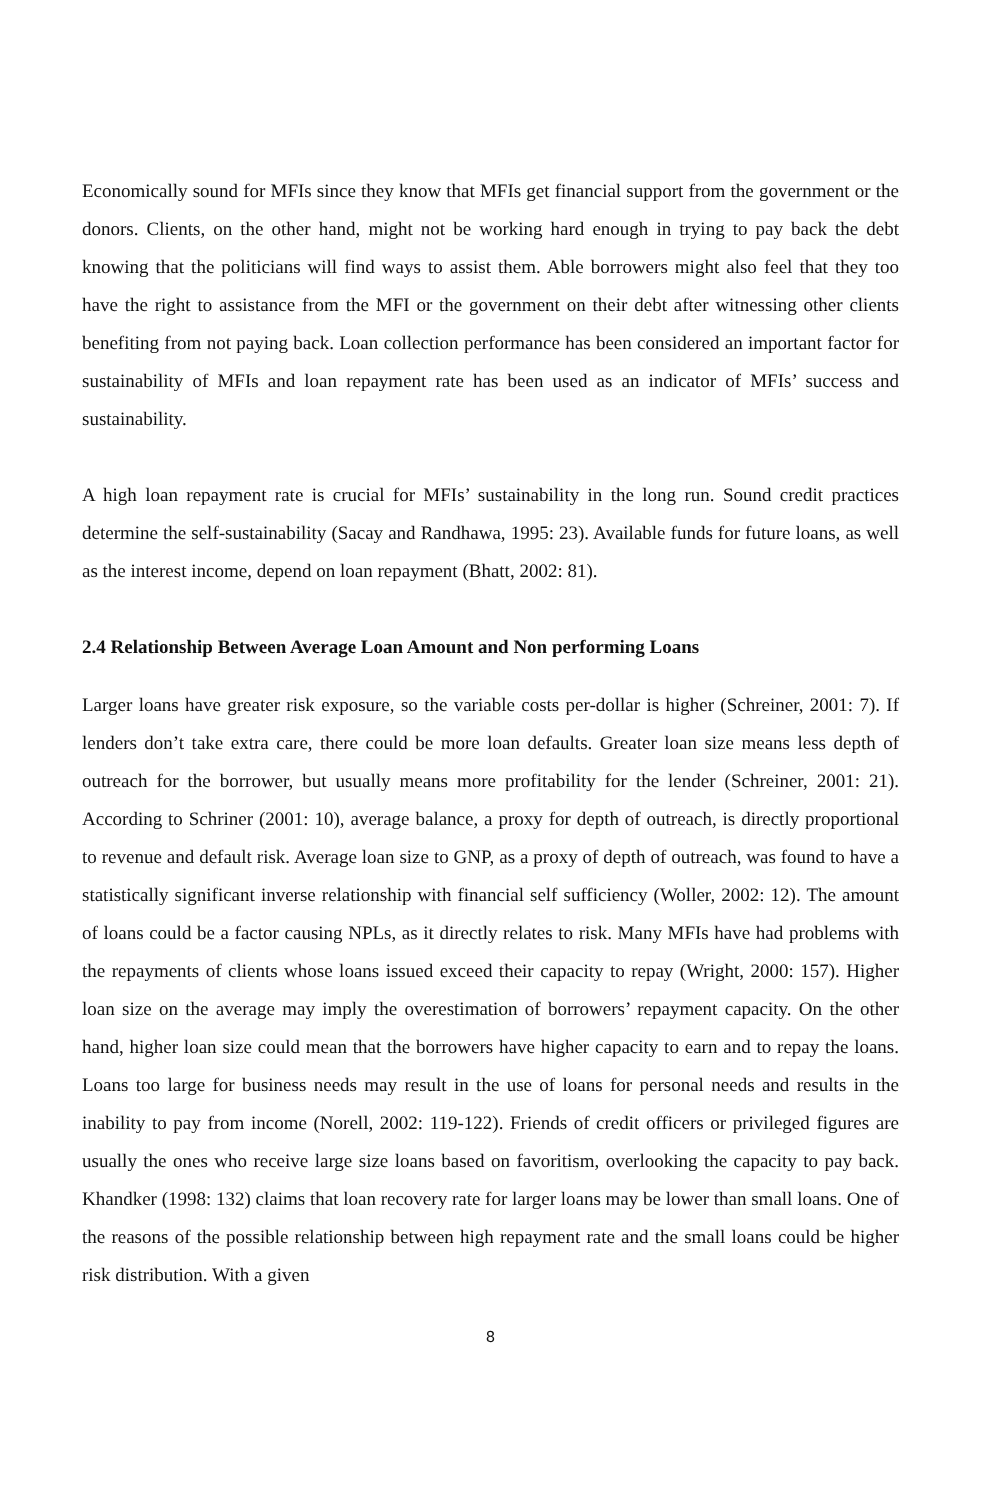Economically sound for MFIs since they know that MFIs get financial support from the government or the donors. Clients, on the other hand, might not be working hard enough in trying to pay back the debt knowing that the politicians will find ways to assist them. Able borrowers might also feel that they too have the right to assistance from the MFI or the government on their debt after witnessing other clients benefiting from not paying back. Loan collection performance has been considered an important factor for sustainability of MFIs and loan repayment rate has been used as an indicator of MFIs’ success and sustainability.
A high loan repayment rate is crucial for MFIs’ sustainability in the long run. Sound credit practices determine the self-sustainability (Sacay and Randhawa, 1995: 23). Available funds for future loans, as well as the interest income, depend on loan repayment (Bhatt, 2002: 81).
2.4 Relationship Between Average Loan Amount and Non performing Loans
Larger loans have greater risk exposure, so the variable costs per-dollar is higher (Schreiner, 2001: 7). If lenders don’t take extra care, there could be more loan defaults. Greater loan size means less depth of outreach for the borrower, but usually means more profitability for the lender (Schreiner, 2001: 21). According to Schriner (2001: 10), average balance, a proxy for depth of outreach, is directly proportional to revenue and default risk. Average loan size to GNP, as a proxy of depth of outreach, was found to have a statistically significant inverse relationship with financial self sufficiency (Woller, 2002: 12). The amount of loans could be a factor causing NPLs, as it directly relates to risk. Many MFIs have had problems with the repayments of clients whose loans issued exceed their capacity to repay (Wright, 2000: 157). Higher loan size on the average may imply the overestimation of borrowers’ repayment capacity. On the other hand, higher loan size could mean that the borrowers have higher capacity to earn and to repay the loans. Loans too large for business needs may result in the use of loans for personal needs and results in the inability to pay from income (Norell, 2002: 119-122). Friends of credit officers or privileged figures are usually the ones who receive large size loans based on favoritism, overlooking the capacity to pay back. Khandker (1998: 132) claims that loan recovery rate for larger loans may be lower than small loans. One of the reasons of the possible relationship between high repayment rate and the small loans could be higher risk distribution. With a given
8